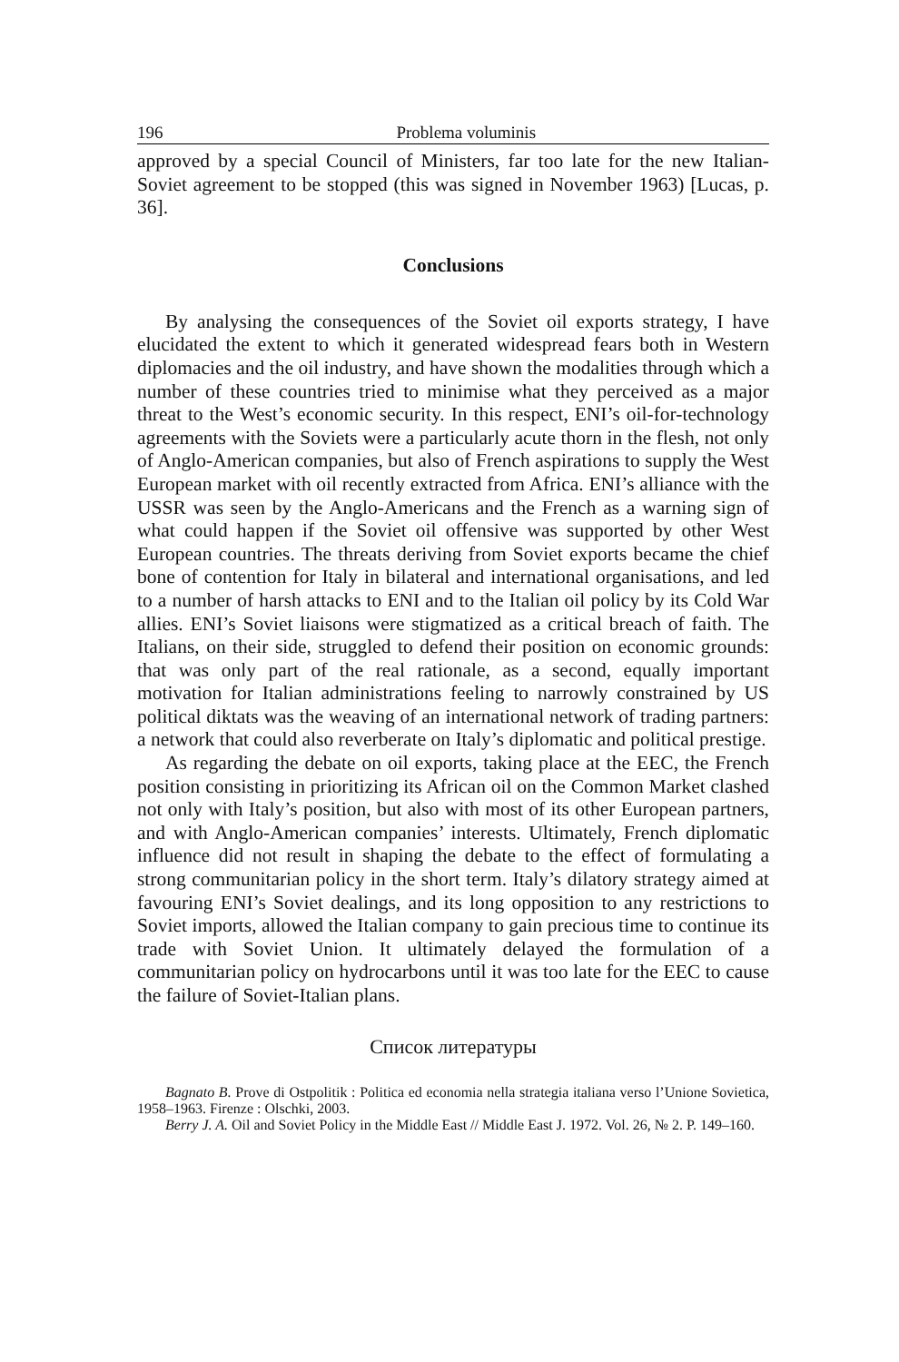196 Problema voluminis
approved by a special Council of Ministers, far too late for the new Italian-Soviet agreement to be stopped (this was signed in November 1963) [Lucas, p. 36].
Conclusions
By analysing the consequences of the Soviet oil exports strategy, I have elucidated the extent to which it generated widespread fears both in Western diplomacies and the oil industry, and have shown the modalities through which a number of these countries tried to minimise what they perceived as a major threat to the West’s economic security. In this respect, ENI’s oil-for-technology agreements with the Soviets were a particularly acute thorn in the flesh, not only of Anglo-American companies, but also of French aspirations to supply the West European market with oil recently extracted from Africa. ENI’s alliance with the USSR was seen by the Anglo-Americans and the French as a warning sign of what could happen if the Soviet oil offensive was supported by other West European countries. The threats deriving from Soviet exports became the chief bone of contention for Italy in bilateral and international organisations, and led to a number of harsh attacks to ENI and to the Italian oil policy by its Cold War allies. ENI’s Soviet liaisons were stigmatized as a critical breach of faith. The Italians, on their side, struggled to defend their position on economic grounds: that was only part of the real rationale, as a second, equally important motivation for Italian administrations feeling to narrowly constrained by US political diktats was the weaving of an international network of trading partners: a network that could also reverberate on Italy’s diplomatic and political prestige.
As regarding the debate on oil exports, taking place at the EEC, the French position consisting in prioritizing its African oil on the Common Market clashed not only with Italy’s position, but also with most of its other European partners, and with Anglo-American companies’ interests. Ultimately, French diplomatic influence did not result in shaping the debate to the effect of formulating a strong communitarian policy in the short term. Italy’s dilatory strategy aimed at favouring ENI’s Soviet dealings, and its long opposition to any restrictions to Soviet imports, allowed the Italian company to gain precious time to continue its trade with Soviet Union. It ultimately delayed the formulation of a communitarian policy on hydrocarbons until it was too late for the EEC to cause the failure of Soviet-Italian plans.
Список литературы
Bagnato B. Prove di Ostpolitik : Politica ed economia nella strategia italiana verso l’Unione Sovietica, 1958–1963. Firenze : Olschki, 2003.
Berry J. A. Oil and Soviet Policy in the Middle East // Middle East J. 1972. Vol. 26, № 2. P. 149–160.